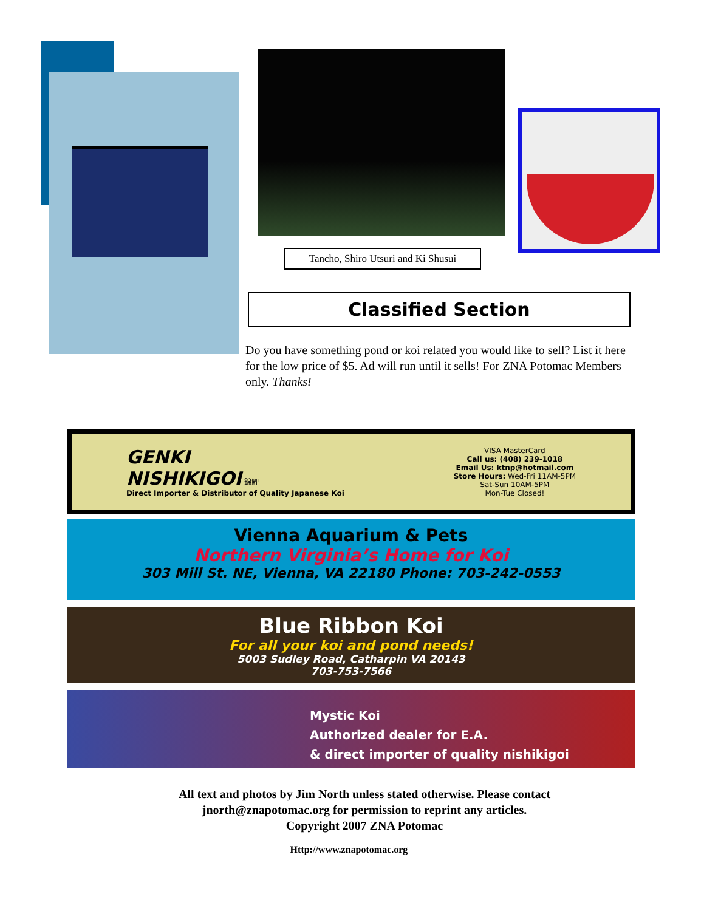Tancho, Shiro Utsuri and Ki Shusui
Classified Section
Do you have something pond or koi related you would like to sell? List it here for the low price of $5. Ad will run until it sells! For ZNA Potomac Members only. Thanks!
GENKI
NISHIKIGOI 錦鯉
Direct Importer & Distributor of Quality Japanese Koi
VISA MasterCard
Call us: (408) 239-1018
Email Us: ktnp@hotmail.com
Store Hours: Wed-Fri 11AM-5PM
Sat-Sun 10AM-5PM
Mon-Tue Closed!
Vienna Aquarium & Pets
Northern Virginia’s Home for Koi
303 Mill St. NE, Vienna, VA 22180 Phone: 703-242-0553
Blue Ribbon Koi
For all your koi and pond needs!
5003 Sudley Road, Catharpin VA 20143
703-753-7566
Mystic Koi
Authorized dealer for E.A.
& direct importer of quality nishikigoi
All text and photos by Jim North unless stated otherwise. Please contact jnorth@znapotomac.org for permission to reprint any articles.
Copyright 2007 ZNA Potomac
Http://www.znapotomac.org